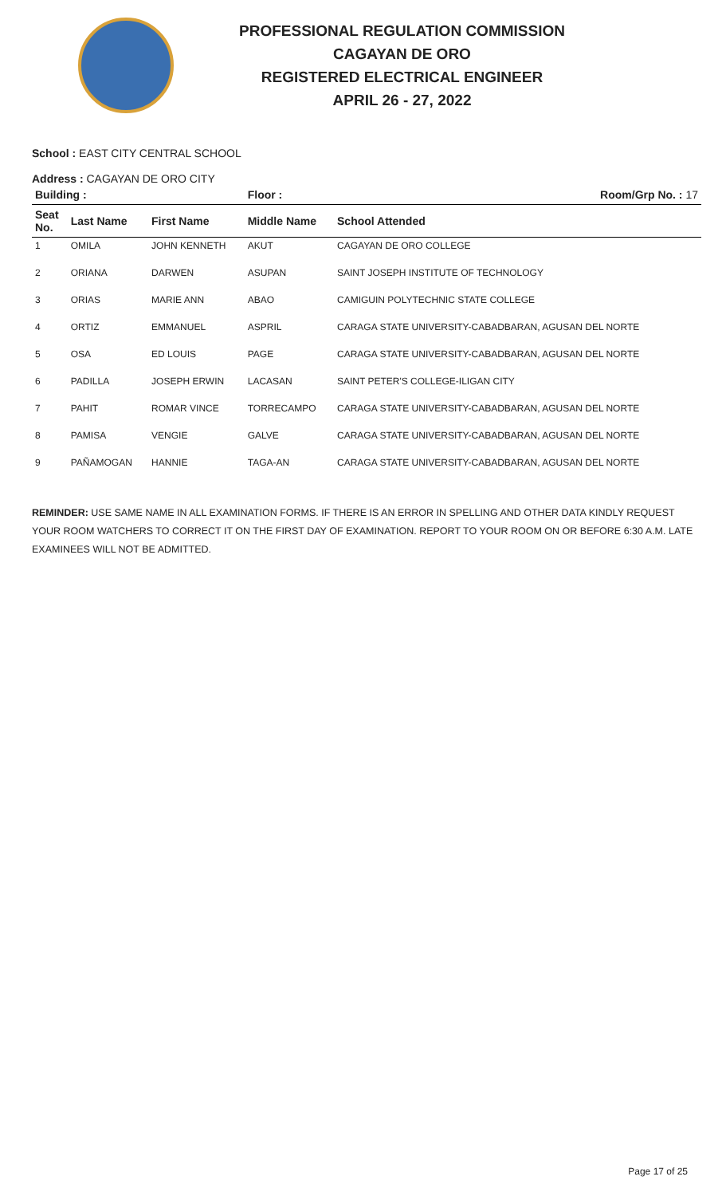PROFESSIONAL REGULATION COMMISSION
CAGAYAN DE ORO
REGISTERED ELECTRICAL ENGINEER
APRIL 26 - 27, 2022
School : EAST CITY CENTRAL SCHOOL
Address : CAGAYAN DE ORO CITY
| Building : | | | Floor : | Room/Grp No. : 17 |
| --- | --- | --- | --- | --- |
| Seat No. | Last Name | First Name | Middle Name | School Attended |
| 1 | OMILA | JOHN KENNETH | AKUT | CAGAYAN DE ORO COLLEGE |
| 2 | ORIANA | DARWEN | ASUPAN | SAINT JOSEPH INSTITUTE OF TECHNOLOGY |
| 3 | ORIAS | MARIE ANN | ABAO | CAMIGUIN POLYTECHNIC STATE COLLEGE |
| 4 | ORTIZ | EMMANUEL | ASPRIL | CARAGA STATE UNIVERSITY-CABADBARAN, AGUSAN DEL NORTE |
| 5 | OSA | ED LOUIS | PAGE | CARAGA STATE UNIVERSITY-CABADBARAN, AGUSAN DEL NORTE |
| 6 | PADILLA | JOSEPH ERWIN | LACASAN | SAINT PETER'S COLLEGE-ILIGAN CITY |
| 7 | PAHIT | ROMAR VINCE | TORRECAMPO | CARAGA STATE UNIVERSITY-CABADBARAN, AGUSAN DEL NORTE |
| 8 | PAMISA | VENGIE | GALVE | CARAGA STATE UNIVERSITY-CABADBARAN, AGUSAN DEL NORTE |
| 9 | PAÑAMOGAN | HANNIE | TAGA-AN | CARAGA STATE UNIVERSITY-CABADBARAN, AGUSAN DEL NORTE |
REMINDER: USE SAME NAME IN ALL EXAMINATION FORMS. IF THERE IS AN ERROR IN SPELLING AND OTHER DATA KINDLY REQUEST YOUR ROOM WATCHERS TO CORRECT IT ON THE FIRST DAY OF EXAMINATION. REPORT TO YOUR ROOM ON OR BEFORE 6:30 A.M. LATE EXAMINEES WILL NOT BE ADMITTED.
Page 17 of 25